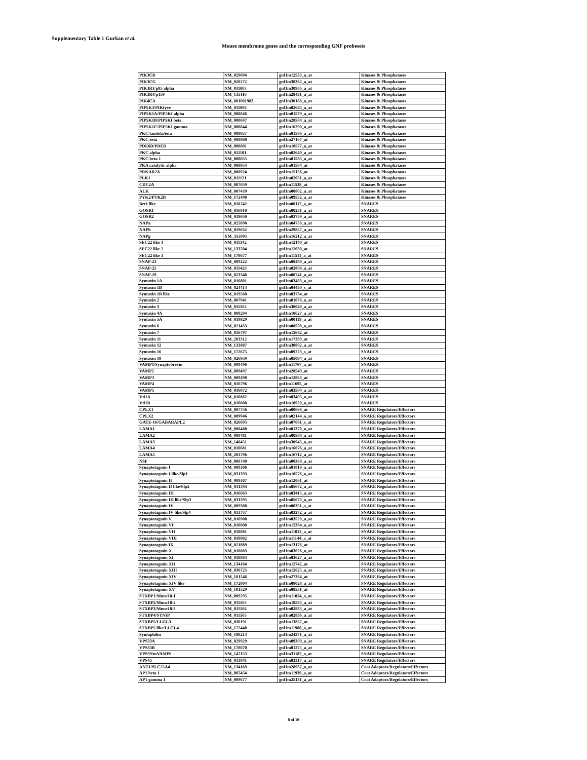Supplementary Table 1 Gurkan et al.
Mouse membrome genes and the corresponding GNF probesets
| PIK3CB | NM_029094 | gnf1m12533_a_at | Kinases & Phosphatases |
| PIK3CG | NM_020272 | gnf1m30362_a_at | Kinases & Phosphatases |
| PIK3R1/p85 alpha | NM_011085 | gnf1m30985_a_at | Kinases & Phosphatases |
| PIK3R4/p150 | XM_135116 | gnf1m28431_a_at | Kinases & Phosphatases |
| PIK4CA | NM_001001983 | gnf1m30188_a_at | Kinases & Phosphatases |
| PIP5K3/PIKfyve | NM_011086 | gnf1m02634_a_at | Kinases & Phosphatases |
| PIP5K1A/PIP5KI alpha | NM_008846 | gnf1m01579_a_at | Kinases & Phosphatases |
| PIP5K1B/PIP5KI beta | NM_008847 | gnf1m28584_a_at | Kinases & Phosphatases |
| PIP5K1C/PIP5KI gamma | NM_008844 | gnf1m16290_a_at | Kinases & Phosphatases |
| PKC lambda/iota | NM_008857 | gnf1m01586_a_at | Kinases & Phosphatases |
| PKC zeta | NM_008860 | gnf1m27167_at | Kinases & Phosphatases |
| PDE6D/PDED | NM_008801 | gnf1m10577_a_at | Kinases & Phosphatases |
| PKC alpha | NM_011101 | gnf1m02640_a_at | Kinases & Phosphatases |
| PKC beta 1 | NM_008855 | gnf1m01585_a_at | Kinases & Phosphatases |
| PKA catalytic alpha | NM_008854 | gnf1m01584_at | Kinases & Phosphatases |
| PRKAR2A | NM_008924 | gnf1m15156_at | Kinases & Phosphatases |
| PLK1 | NM_011121 | gnf1m02651_a_at | Kinases & Phosphatases |
| CDC2A | NM_007659 | gnf1m11538_at | Kinases & Phosphatases |
| ALK | NM_007439 | gnf1m00802_a_at | Kinases & Phosphatases |
| PYK2/PTK2B | NM_172498 | gnf1m09552_a_at | Kinases & Phosphatases |
| Bet1 like | NM_018742 | gnf1m00117_a_at | SNARES |
| GOSR1 | NM_016810 | gnf1m00251_a_at | SNARES |
| GOSR2 | NM_019650 | gnf1m03759_a_at | SNARES |
| NAPa | NM_025898 | gnf1m04750_a_at | SNARES |
| NAPb | NM_019632 | gnf1m29857_a_at | SNARES |
| NAPg | XM_355095 | gnf1m16212_a_at | SNARES |
| SEC22 like 1 | NM_011342 | gnf1m12140_at | SNARES |
| SEC22 like 2 | NM_133704 | gnf1m12630_at | SNARES |
| SEC22 like 3 | NM_178677 | gnf1m11511_a_at | SNARES |
| SNAP-23 | NM_009222 | gnf1m00480_a_at | SNARES |
| SNAP-25 | NM_011428 | gnf1m02804_a_at | SNARES |
| SNAP-29 | NM_023348 | gnf1m00741_a_at | SNARES |
| Syntaxin 1A | NM_016801 | gnf1m03483_a_at | SNARES |
| Syntaxin 1B | NM_024414 | gnf1m04430_s_at | SNARES |
| Syntaxin 1B like | NM_019560 | gnf1m03734_at | SNARES |
| Syntaxin 2 | NM_007941 | gnf1m01078_a_at | SNARES |
| Syntaxin 3 | NM_011502 | gnf1m30040_a_at | SNARES |
| Syntaxin 4A | NM_009294 | gnf1m10627_a_at | SNARES |
| Syntaxin 5A | NM_019829 | gnf1m00119_a_at | SNARES |
| Syntaxin 6 | NM_021433 | gnf1m00598_a_at | SNARES |
| Syntaxin 7 | NM_016797 | gnf1m12682_at | SNARES |
| Syntaxin 11 | XM_203312 | gnf1m17339_at | SNARES |
| Syntaxin 12 | NM_133887 | gnf1m30802_a_at | SNARES |
| Syntaxin 16 | NM_172675 | gnf1m09223_s_at | SNARES |
| Syntaxin 18 | NM_026959 | gnf1m05094_a_at | SNARES |
| VAMP1/Synaptobrevin | NM_009496 | gnf1m11767_a_at | SNARES |
| VAMP2 | NM_009497 | gnf1m28549_at | SNARES |
| VAMP3 | NM_009498 | gnf1m12863_at | SNARES |
| VAMP4 | NM_016796 | gnf1m11695_at | SNARES |
| VAMP5 | NM_016872 | gnf1m03504_a_at | SNARES |
| Vti1A | NM_016862 | gnf1m03495_a_at | SNARES |
| Vti1B | NM_016800 | gnf1m10920_a_at | SNARES |
| CPLX1 | NM_007756 | gnf1m00666_at | SNARE Regulators/Effectors |
| CPLX2 | NM_009946 | gnf1m02144_a_at | SNARE Regulators/Effectors |
| GATE-16/GABARAPL2 | NM_026693 | gnf1m07661_s_at | SNARE Regulators/Effectors |
| LAMA1 | NM_008480 | gnf1m01370_a_at | SNARE Regulators/Effectors |
| LAMA2 | NM_008481 | gnf1m00580_a_at | SNARE Regulators/Effectors |
| LAMA3 | XM_140451 | gnf1m30945_a_at | SNARE Regulators/Effectors |
| LAMA4 | NM_010681 | gnf1m16076_a_at | SNARE Regulators/Effectors |
| LAMA5 | XM_203796 | gnf1m16712_a_at | SNARE Regulators/Effectors |
| NSF | NM_008740 | gnf1m00368_a_at | SNARE Regulators/Effectors |
| Synaptotagmin I | NM_009306 | gnf1m01819_a_at | SNARE Regulators/Effectors |
| Synaptotagmin I like/Slp1 | NM_031393 | gnf1m10576_a_at | SNARE Regulators/Effectors |
| Synaptotagmin II | NM_009307 | gnf1m12061_at | SNARE Regulators/Effectors |
| Synaptotagmin II like/Slp2 | NM_031394 | gnf1m05672_a_at | SNARE Regulators/Effectors |
| Synaptotagmin III | NM_016663 | gnf1m03415_a_at | SNARE Regulators/Effectors |
| Synaptotagmin III like/Slp3 | NM_031395 | gnf1m05673_a_at | SNARE Regulators/Effectors |
| Synaptotagmin IV | NM_009308 | gnf1m00351_s_at | SNARE Regulators/Effectors |
| Synaptotagmin IV like/Slp4 | NM_013757 | gnf1m03272_a_at | SNARE Regulators/Effectors |
| Synaptotagmin V | NM_016908 | gnf1m03520_a_at | SNARE Regulators/Effectors |
| Synaptotagmin VI | NM_018800 | gnf1m12384_a_at | SNARE Regulators/Effectors |
| Synaptotagmin VII | NM_018801 | gnf1m11012_a_at | SNARE Regulators/Effectors |
| Synaptotagmin VIII | NM_018802 | gnf1m11144_a_at | SNARE Regulators/Effectors |
| Synaptotagmin IX | NM_021889 | gnf1m13176_at | SNARE Regulators/Effectors |
| Synaptotagmin X | NM_018803 | gnf1m03626_a_at | SNARE Regulators/Effectors |
| Synaptotagmin XI | NM_018804 | gnf1m03627_a_at | SNARE Regulators/Effectors |
| Synaptotagmin XII | NM_134164 | gnf1m12742_at | SNARE Regulators/Effectors |
| Synaptotagmin XIII | NM_030725 | gnf1m12625_a_at | SNARE Regulators/Effectors |
| Synaptotagmin XIV | NM_181546 | gnf1m27384_at | SNARE Regulators/Effectors |
| Synaptotagmin XIV like | NM_172804 | gnf1m08028_a_at | SNARE Regulators/Effectors |
| Synaptotagmin XV | NM_181529 | gnf1m08551_at | SNARE Regulators/Effectors |
| STXBP1/Munc18-1 | NM_009295 | gnf1m11024_a_at | SNARE Regulators/Effectors |
| STXBP2/Munc18-2 | NM_011503 | gnf1m10594_a_at | SNARE Regulators/Effectors |
| STXBP3/Munc18-3 | NM_011504 | gnf1m02835_a_at | SNARE Regulators/Effectors |
| STXBP4/SYNIP | NM_011505 | gnf1m02836_a_at | SNARE Regulators/Effectors |
| STXBP5/LLGL3 | NM_030191 | gnf1m13857_at | SNARE Regulators/Effectors |
| STXBP5 like/LLGL4 | NM_172440 | gnf1m11980_a_at | SNARE Regulators/Effectors |
| Syntaphilin | NM_198214 | gnf1m24371_a_at | SNARE Regulators/Effectors |
| VPS33A | NM_029929 | gnf1m09300_a_at | SNARE Regulators/Effectors |
| VPS33B | NM_178070 | gnf1m01275_a_at | SNARE Regulators/Effectors |
| VPS39/mVAMP6 | NM_147153 | gnf1m31187_a_at | SNARE Regulators/Effectors |
| VPS45 | NM_013841 | gnf1m03317_a_at | SNARE Regulators/Effectors |
| ANT1/SLC25A4 | XM_134169 | gnf1m28937_a_at | Coat Adaptors/Regulators/Effectors |
| AP1 beta 1 | NM_007454 | gnf1m11939_a_at | Coat Adaptors/Regulators/Effectors |
| AP1 gamma 1 | NM_009677 | gnf1m25131_a_at | Coat Adaptors/Regulators/Effectors |
8 of 10